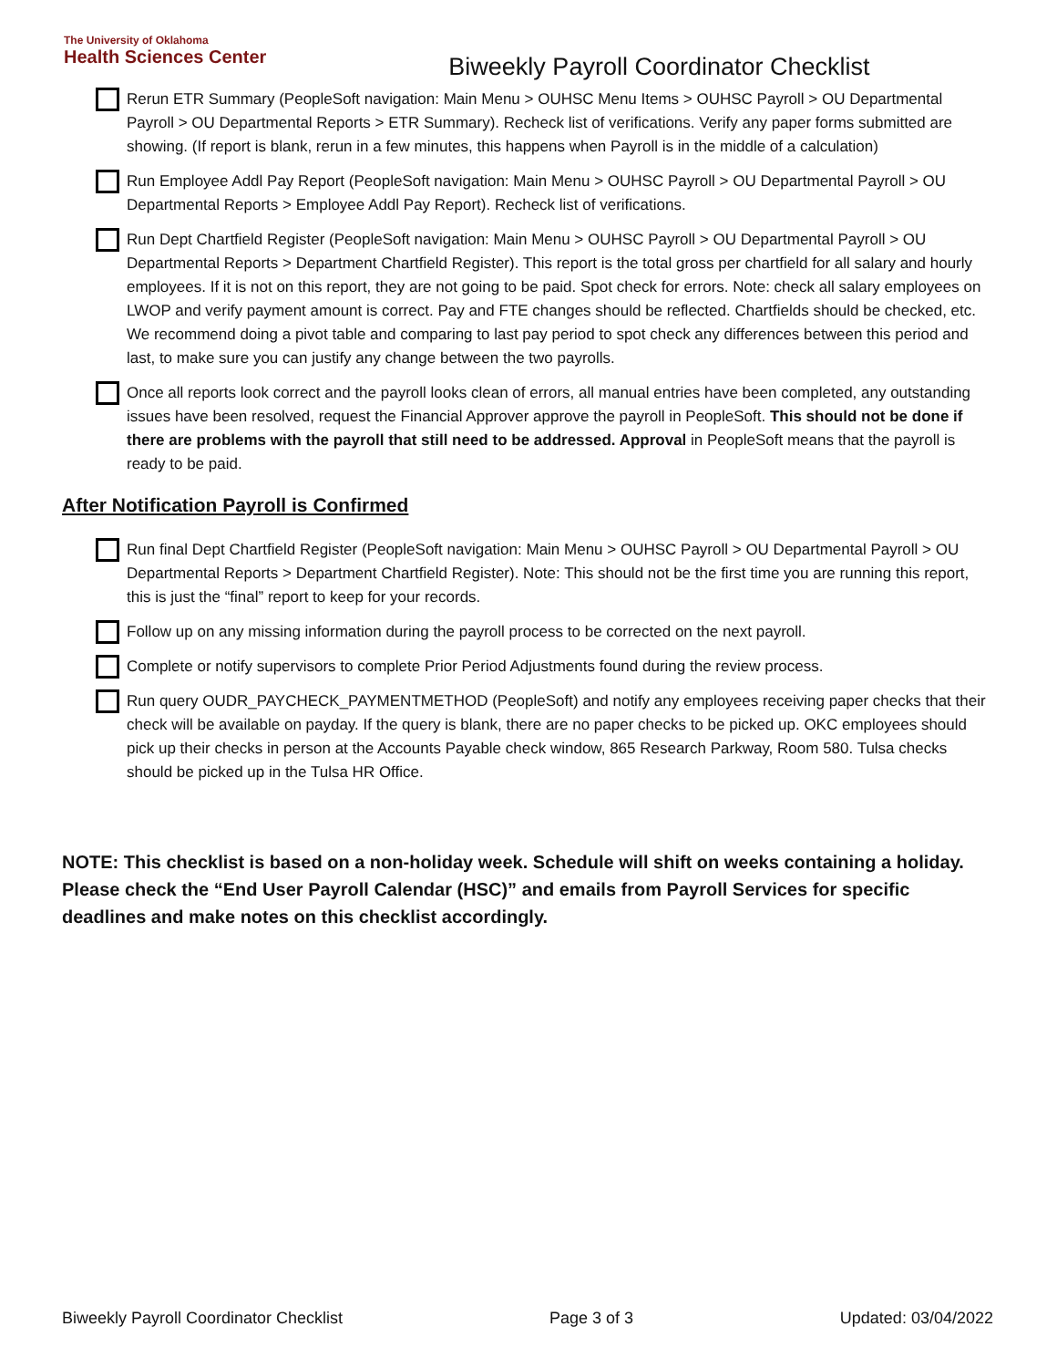The University of Oklahoma
Health Sciences Center
Biweekly Payroll Coordinator Checklist
Rerun ETR Summary (PeopleSoft navigation: Main Menu > OUHSC Menu Items > OUHSC Payroll > OU Departmental Payroll > OU Departmental Reports > ETR Summary). Recheck list of verifications. Verify any paper forms submitted are showing. (If report is blank, rerun in a few minutes, this happens when Payroll is in the middle of a calculation)
Run Employee Addl Pay Report (PeopleSoft navigation: Main Menu > OUHSC Payroll > OU Departmental Payroll > OU Departmental Reports > Employee Addl Pay Report). Recheck list of verifications.
Run Dept Chartfield Register (PeopleSoft navigation: Main Menu > OUHSC Payroll > OU Departmental Payroll > OU Departmental Reports > Department Chartfield Register). This report is the total gross per chartfield for all salary and hourly employees. If it is not on this report, they are not going to be paid. Spot check for errors. Note: check all salary employees on LWOP and verify payment amount is correct. Pay and FTE changes should be reflected. Chartfields should be checked, etc. We recommend doing a pivot table and comparing to last pay period to spot check any differences between this period and last, to make sure you can justify any change between the two payrolls.
Once all reports look correct and the payroll looks clean of errors, all manual entries have been completed, any outstanding issues have been resolved, request the Financial Approver approve the payroll in PeopleSoft. This should not be done if there are problems with the payroll that still need to be addressed. Approval in PeopleSoft means that the payroll is ready to be paid.
After Notification Payroll is Confirmed
Run final Dept Chartfield Register (PeopleSoft navigation: Main Menu > OUHSC Payroll > OU Departmental Payroll > OU Departmental Reports > Department Chartfield Register). Note: This should not be the first time you are running this report, this is just the “final” report to keep for your records.
Follow up on any missing information during the payroll process to be corrected on the next payroll.
Complete or notify supervisors to complete Prior Period Adjustments found during the review process.
Run query OUDR_PAYCHECK_PAYMENTMETHOD (PeopleSoft) and notify any employees receiving paper checks that their check will be available on payday. If the query is blank, there are no paper checks to be picked up. OKC employees should pick up their checks in person at the Accounts Payable check window, 865 Research Parkway, Room 580. Tulsa checks should be picked up in the Tulsa HR Office.
NOTE: This checklist is based on a non-holiday week. Schedule will shift on weeks containing a holiday. Please check the “End User Payroll Calendar (HSC)” and emails from Payroll Services for specific deadlines and make notes on this checklist accordingly.
Biweekly Payroll Coordinator Checklist Page 3 of 3 Updated: 03/04/2022